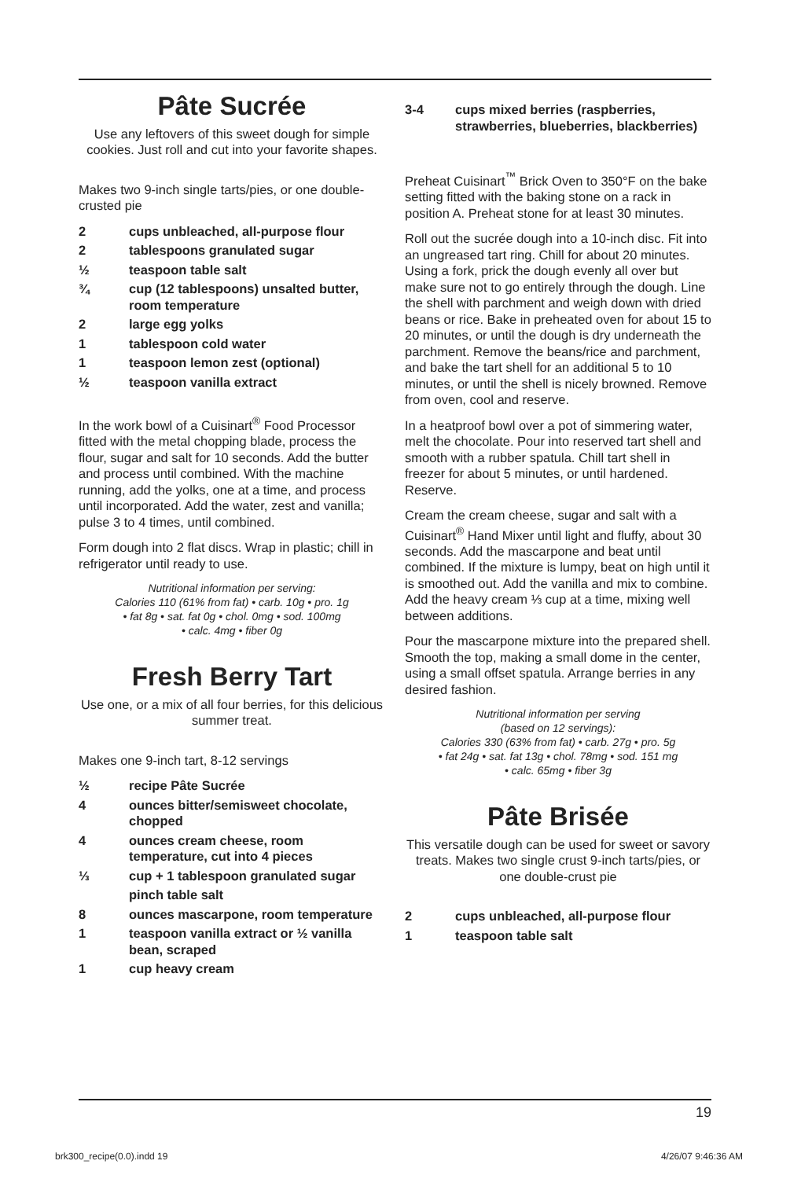Pâte Sucrée
Use any leftovers of this sweet dough for simple cookies. Just roll and cut into your favorite shapes.
Makes two 9-inch single tarts/pies, or one double-crusted pie
2 cups unbleached, all-purpose flour
2 tablespoons granulated sugar
½ teaspoon table salt
¾ cup (12 tablespoons) unsalted butter, room temperature
2 large egg yolks
1 tablespoon cold water
1 teaspoon lemon zest (optional)
½ teaspoon vanilla extract
In the work bowl of a Cuisinart<sup>®</sup> Food Processor fitted with the metal chopping blade, process the flour, sugar and salt for 10 seconds. Add the butter and process until combined. With the machine running, add the yolks, one at a time, and process until incorporated. Add the water, zest and vanilla; pulse 3 to 4 times, until combined.
Form dough into 2 flat discs. Wrap in plastic; chill in refrigerator until ready to use.
Nutritional information per serving:
Calories 110 (61% from fat) • carb. 10g • pro. 1g
• fat 8g • sat. fat 0g • chol. 0mg • sod. 100mg
• calc. 4mg • fiber 0g
Fresh Berry Tart
Use one, or a mix of all four berries, for this delicious summer treat.
Makes one 9-inch tart, 8-12 servings
½ recipe Pâte Sucrée
4 ounces bitter/semisweet chocolate, chopped
4 ounces cream cheese, room temperature, cut into 4 pieces
⅓ cup + 1 tablespoon granulated sugar
pinch table salt
8 ounces mascarpone, room temperature
1 teaspoon vanilla extract or ½ vanilla bean, scraped
1 cup heavy cream
3-4 cups mixed berries (raspberries, strawberries, blueberries, blackberries)
Preheat Cuisinart<sup>™</sup> Brick Oven to 350°F on the bake setting fitted with the baking stone on a rack in position A. Preheat stone for at least 30 minutes.
Roll out the sucrée dough into a 10-inch disc. Fit into an ungreased tart ring. Chill for about 20 minutes. Using a fork, prick the dough evenly all over but make sure not to go entirely through the dough. Line the shell with parchment and weigh down with dried beans or rice. Bake in preheated oven for about 15 to 20 minutes, or until the dough is dry underneath the parchment. Remove the beans/rice and parchment, and bake the tart shell for an additional 5 to 10 minutes, or until the shell is nicely browned. Remove from oven, cool and reserve.
In a heatproof bowl over a pot of simmering water, melt the chocolate. Pour into reserved tart shell and smooth with a rubber spatula. Chill tart shell in freezer for about 5 minutes, or until hardened. Reserve.
Cream the cream cheese, sugar and salt with a Cuisinart<sup>®</sup> Hand Mixer until light and fluffy, about 30 seconds. Add the mascarpone and beat until combined. If the mixture is lumpy, beat on high until it is smoothed out. Add the vanilla and mix to combine. Add the heavy cream ⅓ cup at a time, mixing well between additions.
Pour the mascarpone mixture into the prepared shell. Smooth the top, making a small dome in the center, using a small offset spatula. Arrange berries in any desired fashion.
Nutritional information per serving
(based on 12 servings):
Calories 330 (63% from fat) • carb. 27g • pro. 5g
• fat 24g • sat. fat 13g • chol. 78mg • sod. 151 mg
• calc. 65mg • fiber 3g
Pâte Brisée
This versatile dough can be used for sweet or savory treats. Makes two single crust 9-inch tarts/pies, or one double-crust pie
2 cups unbleached, all-purpose flour
1 teaspoon table salt
19
brk300_recipe(0.0).indd 19 4/26/07 9:46:36 AM